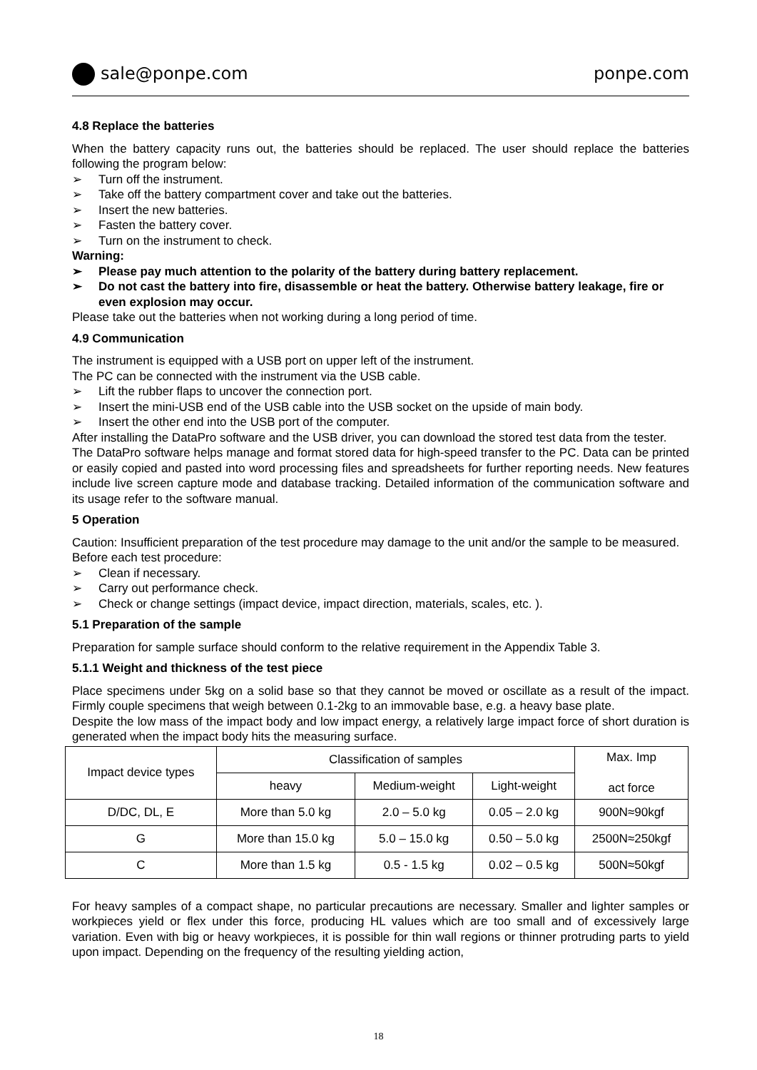sale@ponpe.com ponpe.com
4.8 Replace the batteries
When the battery capacity runs out, the batteries should be replaced. The user should replace the batteries following the program below:
➢ Turn off the instrument.
➢ Take off the battery compartment cover and take out the batteries.
➢ Insert the new batteries.
➢ Fasten the battery cover.
➢ Turn on the instrument to check.
Warning:
➢ Please pay much attention to the polarity of the battery during battery replacement.
➢ Do not cast the battery into fire, disassemble or heat the battery. Otherwise battery leakage, fire or even explosion may occur.
Please take out the batteries when not working during a long period of time.
4.9 Communication
The instrument is equipped with a USB port on upper left of the instrument.
The PC can be connected with the instrument via the USB cable.
➢ Lift the rubber flaps to uncover the connection port.
➢ Insert the mini-USB end of the USB cable into the USB socket on the upside of main body.
➢ Insert the other end into the USB port of the computer.
After installing the DataPro software and the USB driver, you can download the stored test data from the tester.
The DataPro software helps manage and format stored data for high-speed transfer to the PC. Data can be printed or easily copied and pasted into word processing files and spreadsheets for further reporting needs. New features include live screen capture mode and database tracking. Detailed information of the communication software and its usage refer to the software manual.
5 Operation
Caution: Insufficient preparation of the test procedure may damage to the unit and/or the sample to be measured.
Before each test procedure:
➢ Clean if necessary.
➢ Carry out performance check.
➢ Check or change settings (impact device, impact direction, materials, scales, etc. ).
5.1 Preparation of the sample
Preparation for sample surface should conform to the relative requirement in the Appendix Table 3.
5.1.1 Weight and thickness of the test piece
Place specimens under 5kg on a solid base so that they cannot be moved or oscillate as a result of the impact. Firmly couple specimens that weigh between 0.1-2kg to an immovable base, e.g. a heavy base plate.
Despite the low mass of the impact body and low impact energy, a relatively large impact force of short duration is generated when the impact body hits the measuring surface.
| Impact device types | Classification of samples | | | Max. Imp act force |
| --- | --- | --- | --- | --- |
| | heavy | Medium-weight | Light-weight | |
| D/DC, DL, E | More than 5.0 kg | 2.0 – 5.0 kg | 0.05 – 2.0 kg | 900N≈90kgf |
| G | More than 15.0 kg | 5.0 – 15.0 kg | 0.50 – 5.0 kg | 2500N≈250kgf |
| C | More than 1.5 kg | 0.5 - 1.5 kg | 0.02 – 0.5 kg | 500N≈50kgf |
For heavy samples of a compact shape, no particular precautions are necessary. Smaller and lighter samples or workpieces yield or flex under this force, producing HL values which are too small and of excessively large variation. Even with big or heavy workpieces, it is possible for thin wall regions or thinner protruding parts to yield upon impact. Depending on the frequency of the resulting yielding action,
18